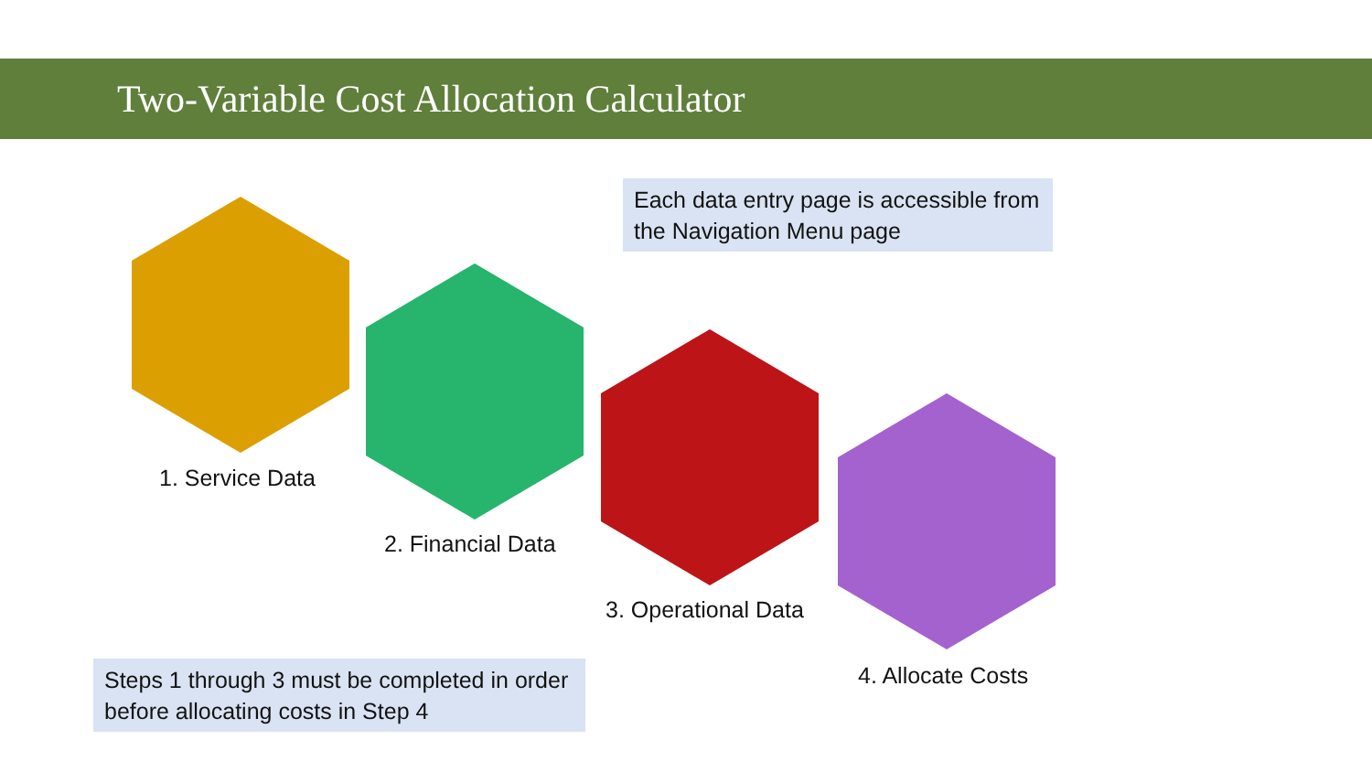Two-Variable Cost Allocation Calculator
Each data entry page is accessible from the Navigation Menu page
1. Service Data
2. Financial Data
3. Operational Data
4. Allocate Costs
Steps 1 through 3 must be completed in order before allocating costs in Step 4